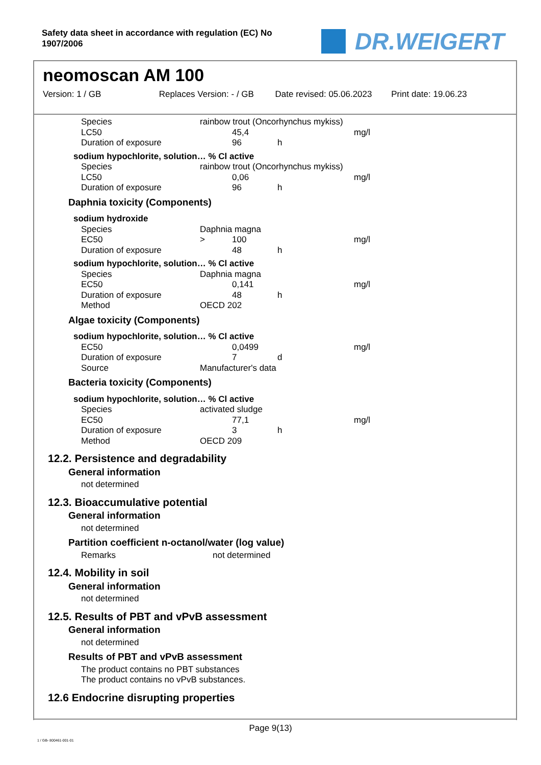Safety data sheet in accordance with regulation (EC) No
1907/2006
DR.WEIGERT
neomoscan AM 100
Version: 1 / GB Replaces Version: - / GB Date revised: 05.06.2023 Print date: 19.06.23
| Species | rainbow trout (Oncorhynchus mykiss) | | | |
| LC50 | | 45,4 | | mg/l |
| Duration of exposure | | 96 | h | |
sodium hypochlorite, solution… % Cl active
| Species | rainbow trout (Oncorhynchus mykiss) | | | |
| LC50 | | 0,06 | | mg/l |
| Duration of exposure | | 96 | h | |
Daphnia toxicity (Components)
sodium hydroxide
| Species | Daphnia magna | | | |
| EC50 | > | 100 | | mg/l |
| Duration of exposure | | 48 | h | |
sodium hypochlorite, solution… % Cl active
| Species | Daphnia magna | | | |
| EC50 | | 0,141 | | mg/l |
| Duration of exposure | | 48 | h | |
| Method | OECD 202 | | | |
Algae toxicity (Components)
sodium hypochlorite, solution… % Cl active
| EC50 | | 0,0499 | | mg/l |
| Duration of exposure | | 7 | d | |
| Source | Manufacturer's data | | | |
Bacteria toxicity (Components)
sodium hypochlorite, solution… % Cl active
| Species | activated sludge | | | |
| EC50 | | 77,1 | | mg/l |
| Duration of exposure | | 3 | h | |
| Method | OECD 209 | | | |
12.2. Persistence and degradability
General information
not determined
12.3. Bioaccumulative potential
General information
not determined
Partition coefficient n-octanol/water (log value)
| Remarks | not determined |
12.4. Mobility in soil
General information
not determined
12.5. Results of PBT and vPvB assessment
General information
not determined
Results of PBT and vPvB assessment
The product contains no PBT substances
The product contains no vPvB substances.
12.6 Endocrine disrupting properties
Page 9(13)
1 / GB- 800461-001-01